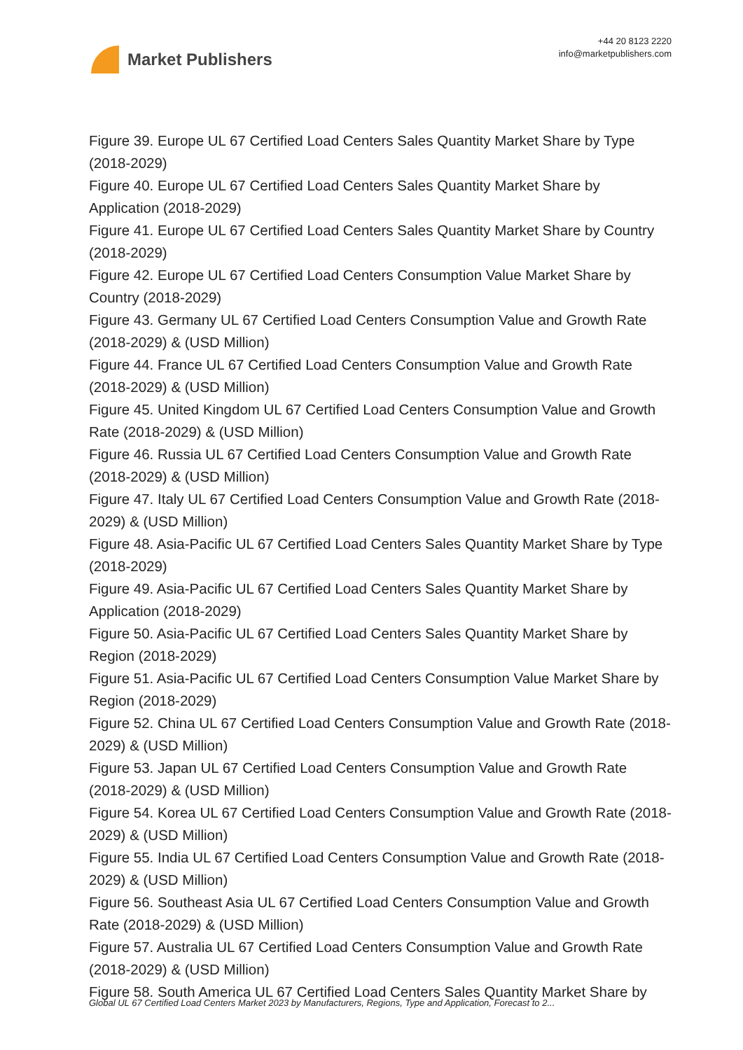Market Publishers
+44 20 8123 2220
info@marketpublishers.com
Figure 39. Europe UL 67 Certified Load Centers Sales Quantity Market Share by Type (2018-2029)
Figure 40. Europe UL 67 Certified Load Centers Sales Quantity Market Share by Application (2018-2029)
Figure 41. Europe UL 67 Certified Load Centers Sales Quantity Market Share by Country (2018-2029)
Figure 42. Europe UL 67 Certified Load Centers Consumption Value Market Share by Country (2018-2029)
Figure 43. Germany UL 67 Certified Load Centers Consumption Value and Growth Rate (2018-2029) & (USD Million)
Figure 44. France UL 67 Certified Load Centers Consumption Value and Growth Rate (2018-2029) & (USD Million)
Figure 45. United Kingdom UL 67 Certified Load Centers Consumption Value and Growth Rate (2018-2029) & (USD Million)
Figure 46. Russia UL 67 Certified Load Centers Consumption Value and Growth Rate (2018-2029) & (USD Million)
Figure 47. Italy UL 67 Certified Load Centers Consumption Value and Growth Rate (2018-2029) & (USD Million)
Figure 48. Asia-Pacific UL 67 Certified Load Centers Sales Quantity Market Share by Type (2018-2029)
Figure 49. Asia-Pacific UL 67 Certified Load Centers Sales Quantity Market Share by Application (2018-2029)
Figure 50. Asia-Pacific UL 67 Certified Load Centers Sales Quantity Market Share by Region (2018-2029)
Figure 51. Asia-Pacific UL 67 Certified Load Centers Consumption Value Market Share by Region (2018-2029)
Figure 52. China UL 67 Certified Load Centers Consumption Value and Growth Rate (2018-2029) & (USD Million)
Figure 53. Japan UL 67 Certified Load Centers Consumption Value and Growth Rate (2018-2029) & (USD Million)
Figure 54. Korea UL 67 Certified Load Centers Consumption Value and Growth Rate (2018-2029) & (USD Million)
Figure 55. India UL 67 Certified Load Centers Consumption Value and Growth Rate (2018-2029) & (USD Million)
Figure 56. Southeast Asia UL 67 Certified Load Centers Consumption Value and Growth Rate (2018-2029) & (USD Million)
Figure 57. Australia UL 67 Certified Load Centers Consumption Value and Growth Rate (2018-2029) & (USD Million)
Figure 58. South America UL 67 Certified Load Centers Sales Quantity Market Share by
Global UL 67 Certified Load Centers Market 2023 by Manufacturers, Regions, Type and Application, Forecast to 2...